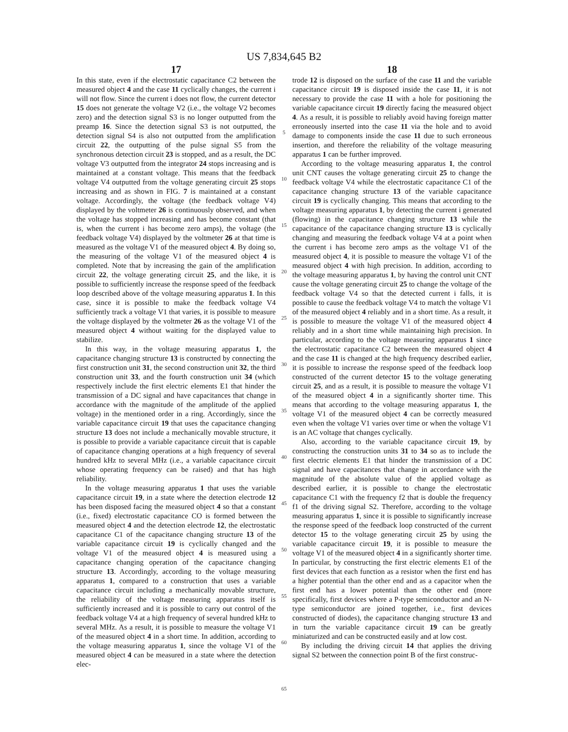US 7,834,645 B2
17
In this state, even if the electrostatic capacitance C2 between the measured object 4 and the case 11 cyclically changes, the current i will not flow. Since the current i does not flow, the current detector 15 does not generate the voltage V2 (i.e., the voltage V2 becomes zero) and the detection signal S3 is no longer outputted from the preamp 16. Since the detection signal S3 is not outputted, the detection signal S4 is also not outputted from the amplification circuit 22, the outputting of the pulse signal S5 from the synchronous detection circuit 23 is stopped, and as a result, the DC voltage V3 outputted from the integrator 24 stops increasing and is maintained at a constant voltage. This means that the feedback voltage V4 outputted from the voltage generating circuit 25 stops increasing and as shown in FIG. 7 is maintained at a constant voltage. Accordingly, the voltage (the feedback voltage V4) displayed by the voltmeter 26 is continuously observed, and when the voltage has stopped increasing and has become constant (that is, when the current i has become zero amps), the voltage (the feedback voltage V4) displayed by the voltmeter 26 at that time is measured as the voltage V1 of the measured object 4. By doing so, the measuring of the voltage V1 of the measured object 4 is completed. Note that by increasing the gain of the amplification circuit 22, the voltage generating circuit 25, and the like, it is possible to sufficiently increase the response speed of the feedback loop described above of the voltage measuring apparatus 1. In this case, since it is possible to make the feedback voltage V4 sufficiently track a voltage V1 that varies, it is possible to measure the voltage displayed by the voltmeter 26 as the voltage V1 of the measured object 4 without waiting for the displayed value to stabilize.
In this way, in the voltage measuring apparatus 1, the capacitance changing structure 13 is constructed by connecting the first construction unit 31, the second construction unit 32, the third construction unit 33, and the fourth construction unit 34 (which respectively include the first electric elements E1 that hinder the transmission of a DC signal and have capacitances that change in accordance with the magnitude of the amplitude of the applied voltage) in the mentioned order in a ring. Accordingly, since the variable capacitance circuit 19 that uses the capacitance changing structure 13 does not include a mechanically movable structure, it is possible to provide a variable capacitance circuit that is capable of capacitance changing operations at a high frequency of several hundred kHz to several MHz (i.e., a variable capacitance circuit whose operating frequency can be raised) and that has high reliability.
In the voltage measuring apparatus 1 that uses the variable capacitance circuit 19, in a state where the detection electrode 12 has been disposed facing the measured object 4 so that a constant (i.e., fixed) electrostatic capacitance CO is formed between the measured object 4 and the detection electrode 12, the electrostatic capacitance C1 of the capacitance changing structure 13 of the variable capacitance circuit 19 is cyclically changed and the voltage V1 of the measured object 4 is measured using a capacitance changing operation of the capacitance changing structure 13. Accordingly, according to the voltage measuring apparatus 1, compared to a construction that uses a variable capacitance circuit including a mechanically movable structure, the reliability of the voltage measuring apparatus itself is sufficiently increased and it is possible to carry out control of the feedback voltage V4 at a high frequency of several hundred kHz to several MHz. As a result, it is possible to measure the voltage V1 of the measured object 4 in a short time. In addition, according to the voltage measuring apparatus 1, since the voltage V1 of the measured object 4 can be measured in a state where the detection elec-
5
10
15
20
25
30
35
40
45
50
55
60
65
18
trode 12 is disposed on the surface of the case 11 and the variable capacitance circuit 19 is disposed inside the case 11, it is not necessary to provide the case 11 with a hole for positioning the variable capacitance circuit 19 directly facing the measured object 4. As a result, it is possible to reliably avoid having foreign matter erroneously inserted into the case 11 via the hole and to avoid damage to components inside the case 11 due to such erroneous insertion, and therefore the reliability of the voltage measuring apparatus 1 can be further improved.
According to the voltage measuring apparatus 1, the control unit CNT causes the voltage generating circuit 25 to change the feedback voltage V4 while the electrostatic capacitance C1 of the capacitance changing structure 13 of the variable capacitance circuit 19 is cyclically changing. This means that according to the voltage measuring apparatus 1, by detecting the current i generated (flowing) in the capacitance changing structure 13 while the capacitance of the capacitance changing structure 13 is cyclically changing and measuring the feedback voltage V4 at a point when the current i has become zero amps as the voltage V1 of the measured object 4, it is possible to measure the voltage V1 of the measured object 4 with high precision. In addition, according to the voltage measuring apparatus 1, by having the control unit CNT cause the voltage generating circuit 25 to change the voltage of the feedback voltage V4 so that the detected current i falls, it is possible to cause the feedback voltage V4 to match the voltage V1 of the measured object 4 reliably and in a short time. As a result, it is possible to measure the voltage V1 of the measured object 4 reliably and in a short time while maintaining high precision. In particular, according to the voltage measuring apparatus 1 since the electrostatic capacitance C2 between the measured object 4 and the case 11 is changed at the high frequency described earlier, it is possible to increase the response speed of the feedback loop constructed of the current detector 15 to the voltage generating circuit 25, and as a result, it is possible to measure the voltage V1 of the measured object 4 in a significantly shorter time. This means that according to the voltage measuring apparatus 1, the voltage V1 of the measured object 4 can be correctly measured even when the voltage V1 varies over time or when the voltage V1 is an AC voltage that changes cyclically.
Also, according to the variable capacitance circuit 19, by constructing the construction units 31 to 34 so as to include the first electric elements E1 that hinder the transmission of a DC signal and have capacitances that change in accordance with the magnitude of the absolute value of the applied voltage as described earlier, it is possible to change the electrostatic capacitance C1 with the frequency f2 that is double the frequency f1 of the driving signal S2. Therefore, according to the voltage measuring apparatus 1, since it is possible to significantly increase the response speed of the feedback loop constructed of the current detector 15 to the voltage generating circuit 25 by using the variable capacitance circuit 19, it is possible to measure the voltage V1 of the measured object 4 in a significantly shorter time. In particular, by constructing the first electric elements E1 of the first devices that each function as a resistor when the first end has a higher potential than the other end and as a capacitor when the first end has a lower potential than the other end (more specifically, first devices where a P-type semiconductor and an N-type semiconductor are joined together, i.e., first devices constructed of diodes), the capacitance changing structure 13 and in turn the variable capacitance circuit 19 can be greatly miniaturized and can be constructed easily and at low cost.
By including the driving circuit 14 that applies the driving signal S2 between the connection point B of the first construc-